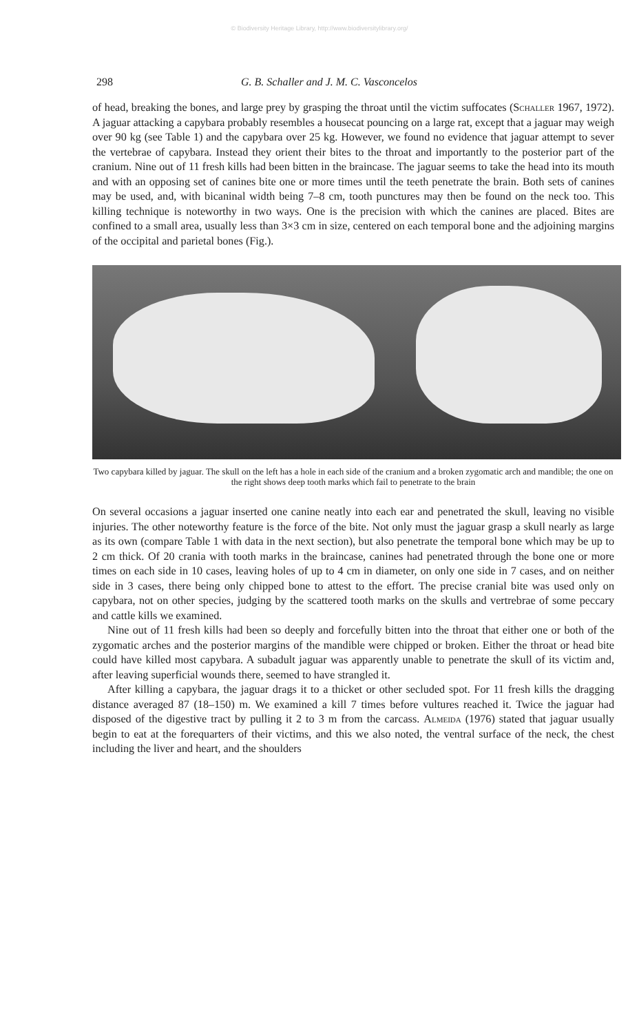© Biodiversity Heritage Library, http://www.biodiversitylibrary.org/
298 G. B. Schaller and J. M. C. Vasconcelos
of head, breaking the bones, and large prey by grasping the throat until the victim suffocates (Schaller 1967, 1972). A jaguar attacking a capybara probably resembles a housecat pouncing on a large rat, except that a jaguar may weigh over 90 kg (see Table 1) and the capybara over 25 kg. However, we found no evidence that jaguar attempt to sever the vertebrae of capybara. Instead they orient their bites to the throat and importantly to the posterior part of the cranium. Nine out of 11 fresh kills had been bitten in the braincase. The jaguar seems to take the head into its mouth and with an opposing set of canines bite one or more times until the teeth penetrate the brain. Both sets of canines may be used, and, with bicaninal width being 7–8 cm, tooth punctures may then be found on the neck too. This killing technique is noteworthy in two ways. One is the precision with which the canines are placed. Bites are confined to a small area, usually less than 3×3 cm in size, centered on each temporal bone and the adjoining margins of the occipital and parietal bones (Fig.).
Two capybara killed by jaguar. The skull on the left has a hole in each side of the cranium and a broken zygomatic arch and mandible; the one on the right shows deep tooth marks which fail to penetrate to the brain
On several occasions a jaguar inserted one canine neatly into each ear and penetrated the skull, leaving no visible injuries. The other noteworthy feature is the force of the bite. Not only must the jaguar grasp a skull nearly as large as its own (compare Table 1 with data in the next section), but also penetrate the temporal bone which may be up to 2 cm thick. Of 20 crania with tooth marks in the braincase, canines had penetrated through the bone one or more times on each side in 10 cases, leaving holes of up to 4 cm in diameter, on only one side in 7 cases, and on neither side in 3 cases, there being only chipped bone to attest to the effort. The precise cranial bite was used only on capybara, not on other species, judging by the scattered tooth marks on the skulls and vertrebrae of some peccary and cattle kills we examined.
Nine out of 11 fresh kills had been so deeply and forcefully bitten into the throat that either one or both of the zygomatic arches and the posterior margins of the mandible were chipped or broken. Either the throat or head bite could have killed most capybara. A subadult jaguar was apparently unable to penetrate the skull of its victim and, after leaving superficial wounds there, seemed to have strangled it.
After killing a capybara, the jaguar drags it to a thicket or other secluded spot. For 11 fresh kills the dragging distance averaged 87 (18–150) m. We examined a kill 7 times before vultures reached it. Twice the jaguar had disposed of the digestive tract by pulling it 2 to 3 m from the carcass. Almeida (1976) stated that jaguar usually begin to eat at the forequarters of their victims, and this we also noted, the ventral surface of the neck, the chest including the liver and heart, and the shoulders